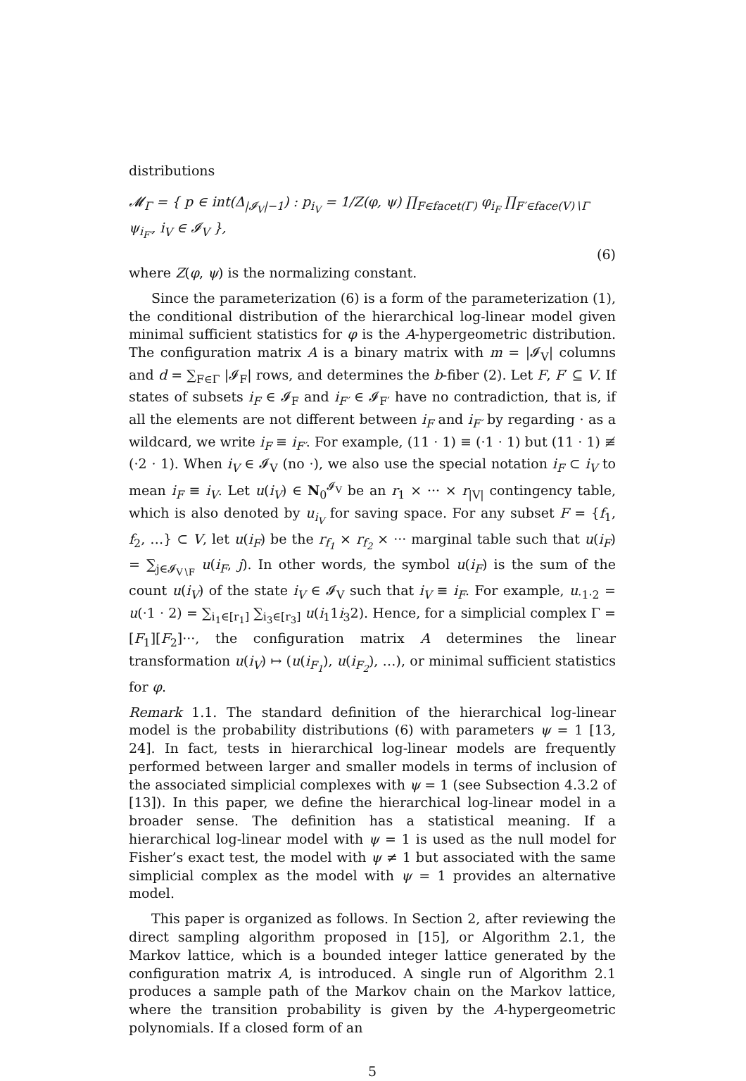distributions
𝓜<sub>Γ</sub> = { p ∈ int(Δ<sub>|𝓘<sub>V</sub>|−1</sub>) : p<sub>i<sub>V</sub></sub> = 1/Z(φ, ψ) ∏<sub>F∈facet(Γ)</sub> φ<sub>i<sub>F</sub></sub> ∏<sub>F′∈face(V)∖Γ</sub> ψ<sub>i<sub>F′</sub></sub>, i<sub>V</sub> ∈ 𝓘<sub>V</sub> },
(6)
where Z(φ, ψ) is the normalizing constant.
Since the parameterization (6) is a form of the parameterization (1), the conditional distribution of the hierarchical log-linear model given minimal sufficient statistics for φ is the A-hypergeometric distribution. The configuration matrix A is a binary matrix with m = |𝓘<sub>V</sub>| columns and d = ∑<sub>F∈Γ</sub> |𝓘<sub>F</sub>| rows, and determines the b-fiber (2). Let F, F′ ⊆ V. If states of subsets i<sub>F</sub> ∈ 𝓘<sub>F</sub> and i<sub>F′</sub> ∈ 𝓘<sub>F′</sub> have no contradiction, that is, if all the elements are not different between i<sub>F</sub> and i<sub>F′</sub> by regarding · as a wildcard, we write i<sub>F</sub> ≡ i<sub>F′</sub>. For example, (11 · 1) ≡ (·1 · 1) but (11 · 1) ≢ (·2 · 1). When i<sub>V</sub> ∈ 𝓘<sub>V</sub> (no ·), we also use the special notation i<sub>F</sub> ⊂ i<sub>V</sub> to mean i<sub>F</sub> ≡ i<sub>V</sub>. Let u(i<sub>V</sub>) ∈ N<sub>0</sub><sup>𝓘<sub>V</sub></sup> be an r<sub>1</sub> × ··· × r<sub>|V|</sub> contingency table, which is also denoted by u<sub>i<sub>V</sub></sub> for saving space. For any subset F = {f<sub>1</sub>, f<sub>2</sub>, …} ⊂ V, let u(i<sub>F</sub>) be the r<sub>f<sub>1</sub></sub> × r<sub>f<sub>2</sub></sub> × ··· marginal table such that u(i<sub>F</sub>) = ∑<sub>j∈𝓘<sub>V∖F</sub></sub> u(i<sub>F</sub>, j). In other words, the symbol u(i<sub>F</sub>) is the sum of the count u(i<sub>V</sub>) of the state i<sub>V</sub> ∈ 𝓘<sub>V</sub> such that i<sub>V</sub> ≡ i<sub>F</sub>. For example, u<sub>·1·2</sub> = u(·1 · 2) = ∑<sub>i<sub>1</sub>∈[r<sub>1</sub>]</sub> ∑<sub>i<sub>3</sub>∈[r<sub>3</sub>]</sub> u(i<sub>1</sub>1i<sub>3</sub>2). Hence, for a simplicial complex Γ = [F<sub>1</sub>][F<sub>2</sub>]···, the configuration matrix A determines the linear transformation u(i<sub>V</sub>) ↦ (u(i<sub>F<sub>1</sub></sub>), u(i<sub>F<sub>2</sub></sub>), …), or minimal sufficient statistics for φ.
Remark 1.1. The standard definition of the hierarchical log-linear model is the probability distributions (6) with parameters ψ = 1 [13, 24]. In fact, tests in hierarchical log-linear models are frequently performed between larger and smaller models in terms of inclusion of the associated simplicial complexes with ψ = 1 (see Subsection 4.3.2 of [13]). In this paper, we define the hierarchical log-linear model in a broader sense. The definition has a statistical meaning. If a hierarchical log-linear model with ψ = 1 is used as the null model for Fisher’s exact test, the model with ψ ≠ 1 but associated with the same simplicial complex as the model with ψ = 1 provides an alternative model.
This paper is organized as follows. In Section 2, after reviewing the direct sampling algorithm proposed in [15], or Algorithm 2.1, the Markov lattice, which is a bounded integer lattice generated by the configuration matrix A, is introduced. A single run of Algorithm 2.1 produces a sample path of the Markov chain on the Markov lattice, where the transition probability is given by the A-hypergeometric polynomials. If a closed form of an
5